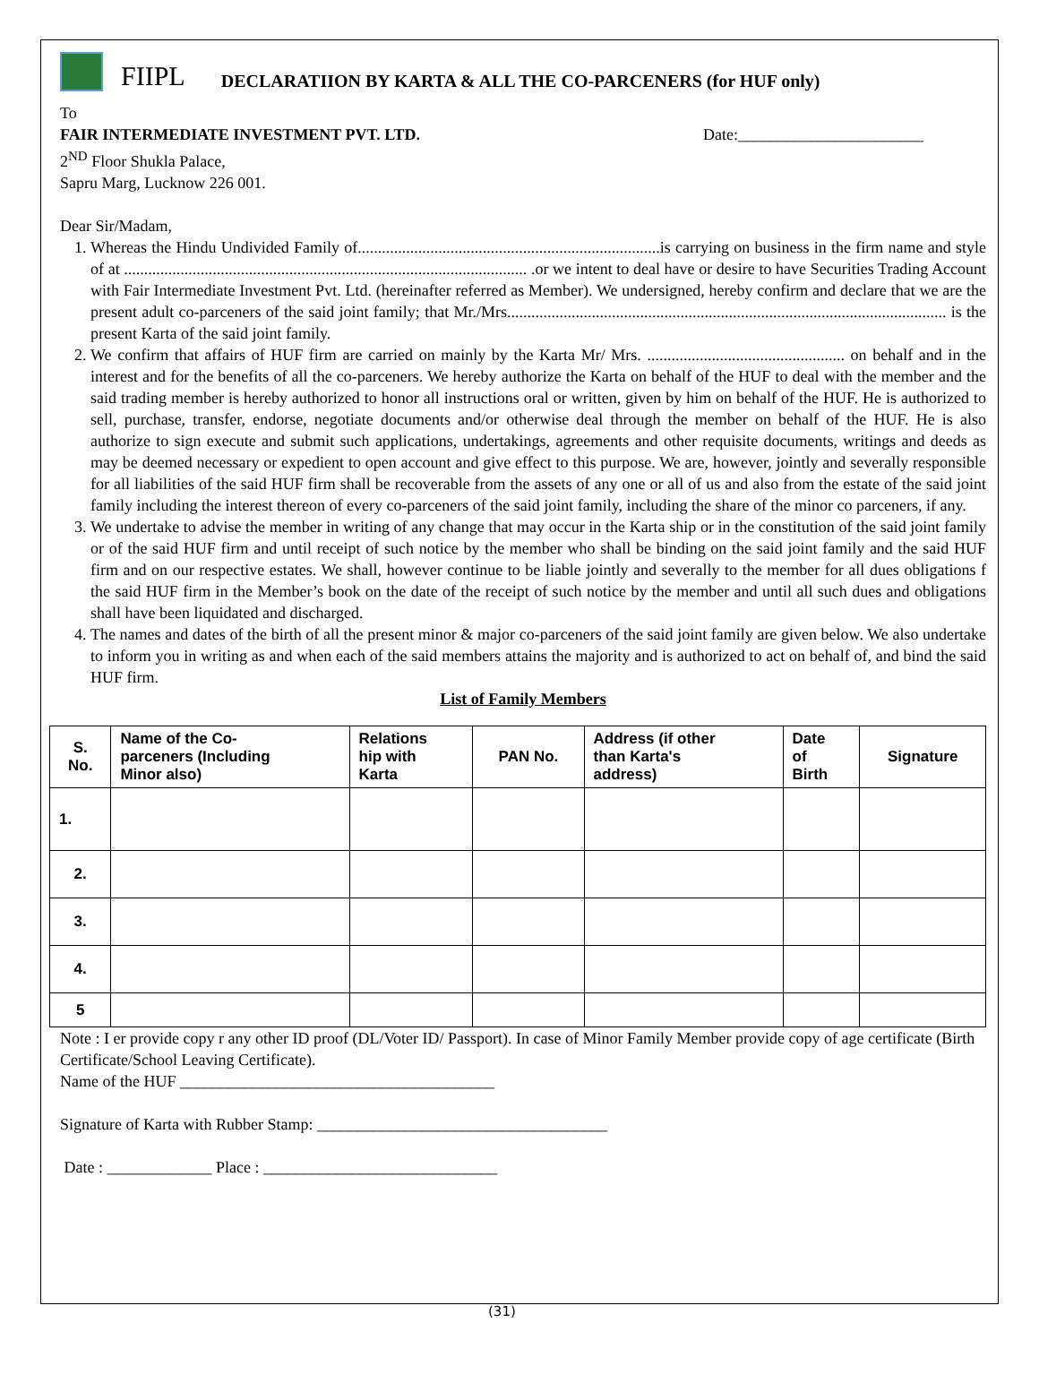FIIPL DECLARATIION BY KARTA & ALL THE CO-PARCENERS (for HUF only)
To
FAIR INTERMEDIATE INVESTMENT PVT. LTD. Date:_______________________
2<sup>ND</sup> Floor Shukla Palace,
Sapru Marg, Lucknow 226 001.
Dear Sir/Madam,
1. Whereas the Hindu Undivided Family of...........................................................................is carrying on business in the firm name and style of at .................................................................................................... .or we intent to deal have or desire to have Securities Trading Account with Fair Intermediate Investment Pvt. Ltd. (hereinafter referred as Member). We undersigned, hereby confirm and declare that we are the present adult co-parceners of the said joint family; that Mr./Mrs............................................................................................................. is the present Karta of the said joint family.
2. We confirm that affairs of HUF firm are carried on mainly by the Karta Mr/ Mrs. ................................................. on behalf and in the interest and for the benefits of all the co-parceners. We hereby authorize the Karta on behalf of the HUF to deal with the member and the said trading member is hereby authorized to honor all instructions oral or written, given by him on behalf of the HUF. He is authorized to sell, purchase, transfer, endorse, negotiate documents and/or otherwise deal through the member on behalf of the HUF. He is also authorize to sign execute and submit such applications, undertakings, agreements and other requisite documents, writings and deeds as may be deemed necessary or expedient to open account and give effect to this purpose. We are, however, jointly and severally responsible for all liabilities of the said HUF firm shall be recoverable from the assets of any one or all of us and also from the estate of the said joint family including the interest thereon of every co-parceners of the said joint family, including the share of the minor co parceners, if any.
3. We undertake to advise the member in writing of any change that may occur in the Karta ship or in the constitution of the said joint family or of the said HUF firm and until receipt of such notice by the member who shall be binding on the said joint family and the said HUF firm and on our respective estates. We shall, however continue to be liable jointly and severally to the member for all dues obligations f the said HUF firm in the Member’s book on the date of the receipt of such notice by the member and until all such dues and obligations shall have been liquidated and discharged.
4. The names and dates of the birth of all the present minor & major co-parceners of the said joint family are given below. We also undertake to inform you in writing as and when each of the said members attains the majority and is authorized to act on behalf of, and bind the said HUF firm.
List of Family Members
| S. No. | Name of the Co- parceners (Including Minor also) | Relations hip with Karta | PAN No. | Address (if other than Karta's address) | Date of Birth | Signature |
| --- | --- | --- | --- | --- | --- | --- |
| 1. | | | | | | |
| 2. | | | | | | |
| 3. | | | | | | |
| 4. | | | | | | |
| 5 | | | | | | |
Note : I er provide copy r any other ID proof (DL/Voter ID/ Passport). In case of Minor Family Member provide copy of age certificate (Birth Certificate/School Leaving Certificate).
Name of the HUF _______________________________________
Signature of Karta with Rubber Stamp: ____________________________________
Date : _____________ Place : _____________________________
(31)